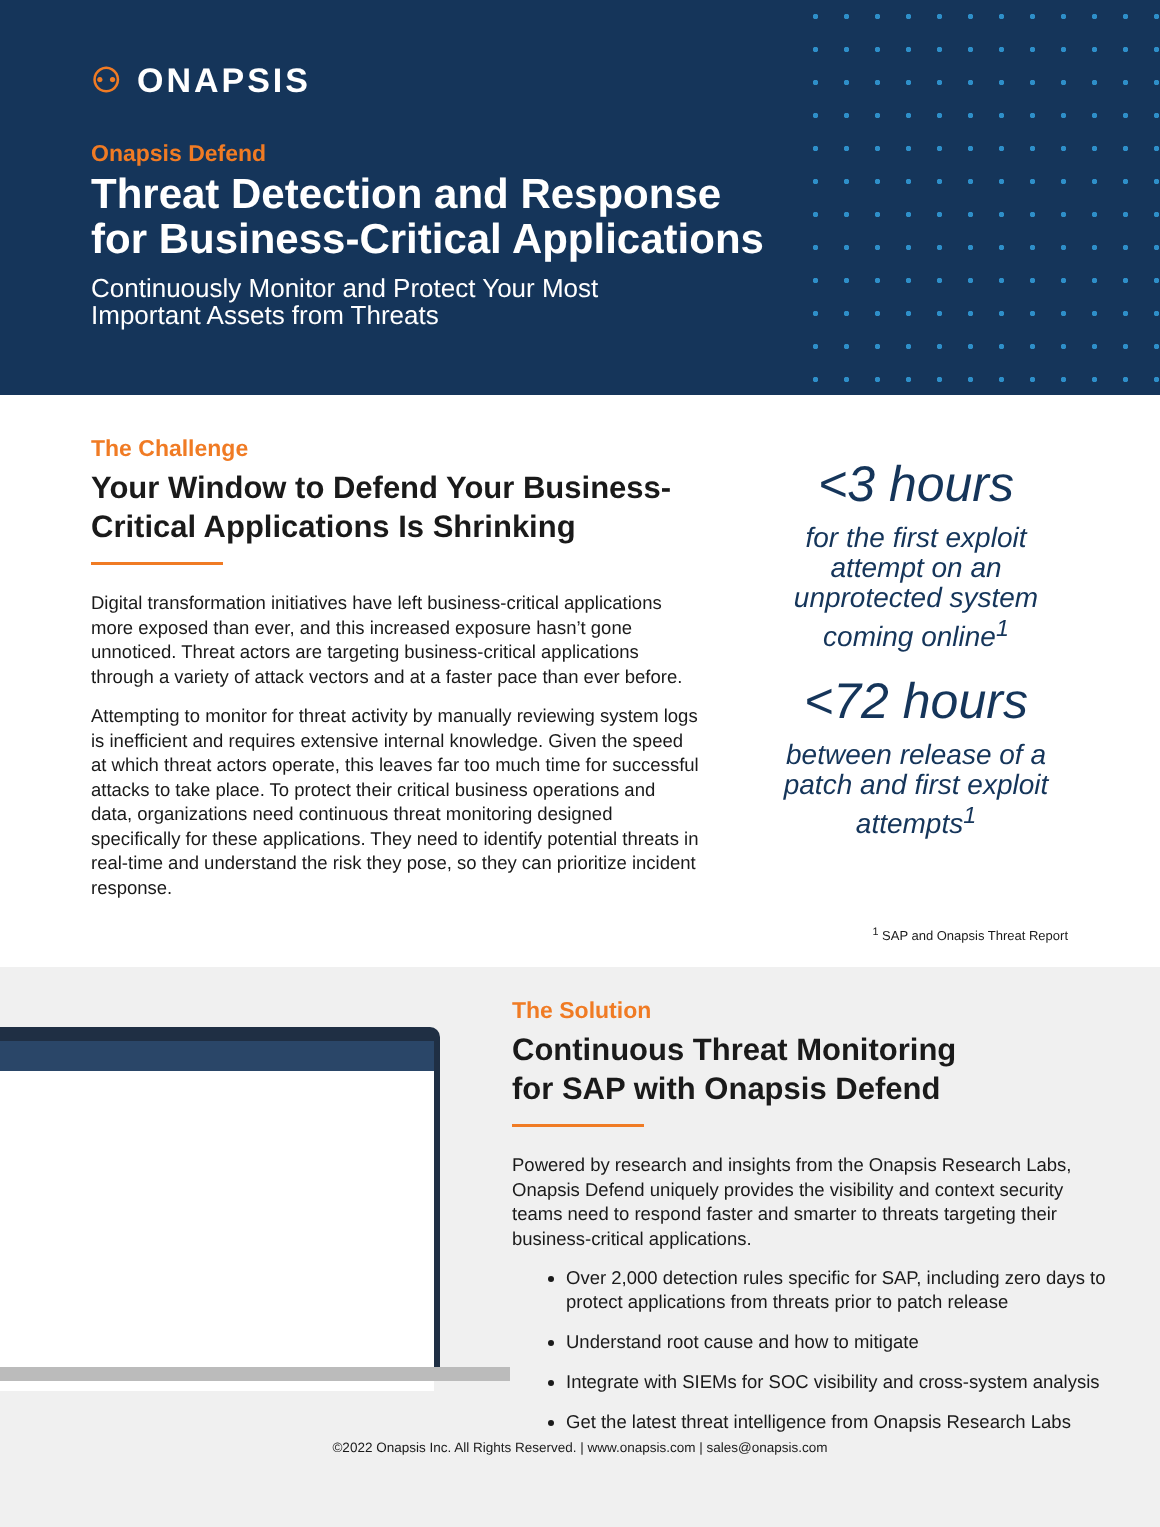⚇ ONAPSIS
Onapsis Defend
Threat Detection and Response
for Business-Critical Applications
Continuously Monitor and Protect Your Most
Important Assets from Threats
The Challenge
Your Window to Defend Your Business-Critical Applications Is Shrinking
Digital transformation initiatives have left business-critical applications more exposed than ever, and this increased exposure hasn’t gone unnoticed. Threat actors are targeting business-critical applications through a variety of attack vectors and at a faster pace than ever before.
Attempting to monitor for threat activity by manually reviewing system logs is inefficient and requires extensive internal knowledge. Given the speed at which threat actors operate, this leaves far too much time for successful attacks to take place. To protect their critical business operations and data, organizations need continuous threat monitoring designed specifically for these applications. They need to identify potential threats in real-time and understand the risk they pose, so they can prioritize incident response.
<3 hours
for the first exploit attempt on an unprotected system coming online<sup>1</sup>
<72 hours
between release of a patch and first exploit attempts<sup>1</sup>
<sup>1</sup> SAP and Onapsis Threat Report
The Solution
Continuous Threat Monitoring
for SAP with Onapsis Defend
Powered by research and insights from the Onapsis Research Labs, Onapsis Defend uniquely provides the visibility and context security teams need to respond faster and smarter to threats targeting their business-critical applications.
Over 2,000 detection rules specific for SAP, including zero days to protect applications from threats prior to patch release
Understand root cause and how to mitigate
Integrate with SIEMs for SOC visibility and cross-system analysis
Get the latest threat intelligence from Onapsis Research Labs
©2022 Onapsis Inc. All Rights Reserved. | www.onapsis.com | sales@onapsis.com